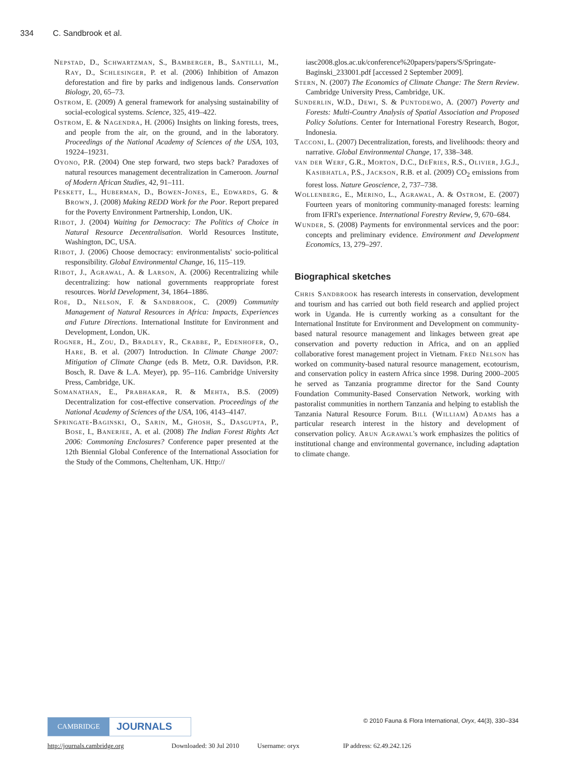334 C. Sandbrook et al.
Nepstad, D., Schwartzman, S., Bamberger, B., Santilli, M., Ray, D., Schlesinger, P. et al. (2006) Inhibition of Amazon deforestation and fire by parks and indigenous lands. Conservation Biology, 20, 65–73.
Ostrom, E. (2009) A general framework for analysing sustainability of social-ecological systems. Science, 325, 419–422.
Ostrom, E. & Nagendra, H. (2006) Insights on linking forests, trees, and people from the air, on the ground, and in the laboratory. Proceedings of the National Academy of Sciences of the USA, 103, 19224–19231.
Oyono, P.R. (2004) One step forward, two steps back? Paradoxes of natural resources management decentralization in Cameroon. Journal of Modern African Studies, 42, 91–111.
Peskett, L., Huberman, D., Bowen-Jones, E., Edwards, G. & Brown, J. (2008) Making REDD Work for the Poor. Report prepared for the Poverty Environment Partnership, London, UK.
Ribot, J. (2004) Waiting for Democracy: The Politics of Choice in Natural Resource Decentralisation. World Resources Institute, Washington, DC, USA.
Ribot, J. (2006) Choose democracy: environmentalists' socio-political responsibility. Global Environmental Change, 16, 115–119.
Ribot, J., Agrawal, A. & Larson, A. (2006) Recentralizing while decentralizing: how national governments reappropriate forest resources. World Development, 34, 1864–1886.
Roe, D., Nelson, F. & Sandbrook, C. (2009) Community Management of Natural Resources in Africa: Impacts, Experiences and Future Directions. International Institute for Environment and Development, London, UK.
Rogner, H., Zou, D., Bradley, R., Crabbe, P., Edenhofer, O., Hare, B. et al. (2007) Introduction. In Climate Change 2007: Mitigation of Climate Change (eds B. Metz, O.R. Davidson, P.R. Bosch, R. Dave & L.A. Meyer), pp. 95–116. Cambridge University Press, Cambridge, UK.
Somanathan, E., Prabhakar, R. & Mehta, B.S. (2009) Decentralization for cost-effective conservation. Proceedings of the National Academy of Sciences of the USA, 106, 4143–4147.
Springate-Baginski, O., Sarin, M., Ghosh, S., Dasgupta, P., Bose, I., Banerjee, A. et al. (2008) The Indian Forest Rights Act 2006: Commoning Enclosures? Conference paper presented at the 12th Biennial Global Conference of the International Association for the Study of the Commons, Cheltenham, UK. Http://
iasc2008.glos.ac.uk/conference%20papers/papers/S/Springate-Baginski_233001.pdf [accessed 2 September 2009].
Stern, N. (2007) The Economics of Climate Change: The Stern Review. Cambridge University Press, Cambridge, UK.
Sunderlin, W.D., Dewi, S. & Puntodewo, A. (2007) Poverty and Forests: Multi-Country Analysis of Spatial Association and Proposed Policy Solutions. Center for International Forestry Research, Bogor, Indonesia.
Tacconi, L. (2007) Decentralization, forests, and livelihoods: theory and narrative. Global Environmental Change, 17, 338–348.
van der Werf, G.R., Morton, D.C., DeFries, R.S., Olivier, J.G.J., Kasibhatla, P.S., Jackson, R.B. et al. (2009) CO<sub>2</sub> emissions from forest loss. Nature Geoscience, 2, 737–738.
Wollenberg, E., Merino, L., Agrawal, A. & Ostrom, E. (2007) Fourteen years of monitoring community-managed forests: learning from IFRI's experience. International Forestry Review, 9, 670–684.
Wunder, S. (2008) Payments for environmental services and the poor: concepts and preliminary evidence. Environment and Development Economics, 13, 279–297.
Biographical sketches
Chris Sandbrook has research interests in conservation, development and tourism and has carried out both field research and applied project work in Uganda. He is currently working as a consultant for the International Institute for Environment and Development on community-based natural resource management and linkages between great ape conservation and poverty reduction in Africa, and on an applied collaborative forest management project in Vietnam. Fred Nelson has worked on community-based natural resource management, ecotourism, and conservation policy in eastern Africa since 1998. During 2000–2005 he served as Tanzania programme director for the Sand County Foundation Community-Based Conservation Network, working with pastoralist communities in northern Tanzania and helping to establish the Tanzania Natural Resource Forum. Bill (William) Adams has a particular research interest in the history and development of conservation policy. Arun Agrawal's work emphasizes the politics of institutional change and environmental governance, including adaptation to climate change.
© 2010 Fauna & Flora International, Oryx, 44(3), 330–334
CAMBRIDGE
JOURNALS
http://journals.cambridge.org Downloaded: 30 Jul 2010 Username: oryx IP address: 62.49.242.126